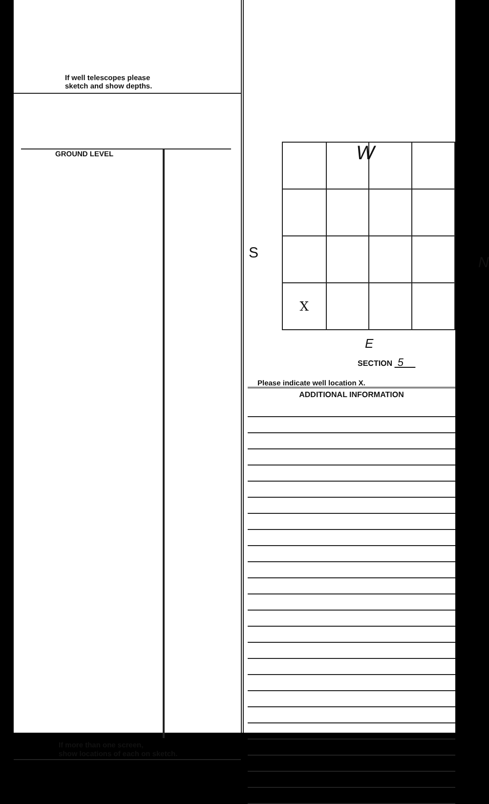If well telescopes please
sketch and show depths.
GROUND LEVEL
If more than one screen,
show locations of each on sketch.
W
S
N
| X | | | |
E
SECTION 5
Please indicate well location X.
ADDITIONAL INFORMATION